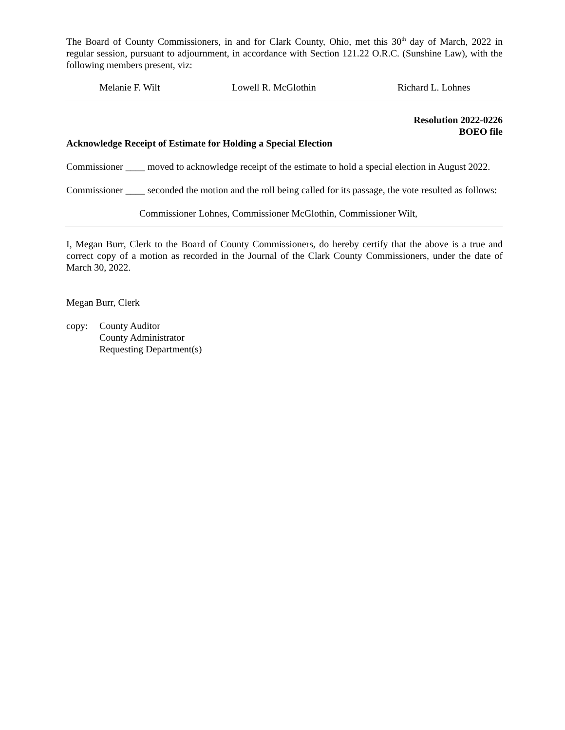The Board of County Commissioners, in and for Clark County, Ohio, met this 30<sup>th</sup> day of March, 2022 in regular session, pursuant to adjournment, in accordance with Section 121.22 O.R.C. (Sunshine Law), with the following members present, viz:
Melanie F. Wilt Lowell R. McGlothin Richard L. Lohnes
Resolution 2022-0226
BOEO file
Acknowledge Receipt of Estimate for Holding a Special Election
Commissioner ____ moved to acknowledge receipt of the estimate to hold a special election in August 2022.
Commissioner ____ seconded the motion and the roll being called for its passage, the vote resulted as follows:
Commissioner Lohnes, Commissioner McGlothin, Commissioner Wilt,
I, Megan Burr, Clerk to the Board of County Commissioners, do hereby certify that the above is a true and correct copy of a motion as recorded in the Journal of the Clark County Commissioners, under the date of March 30, 2022.
Megan Burr, Clerk
copy: County Auditor
County Administrator
Requesting Department(s)